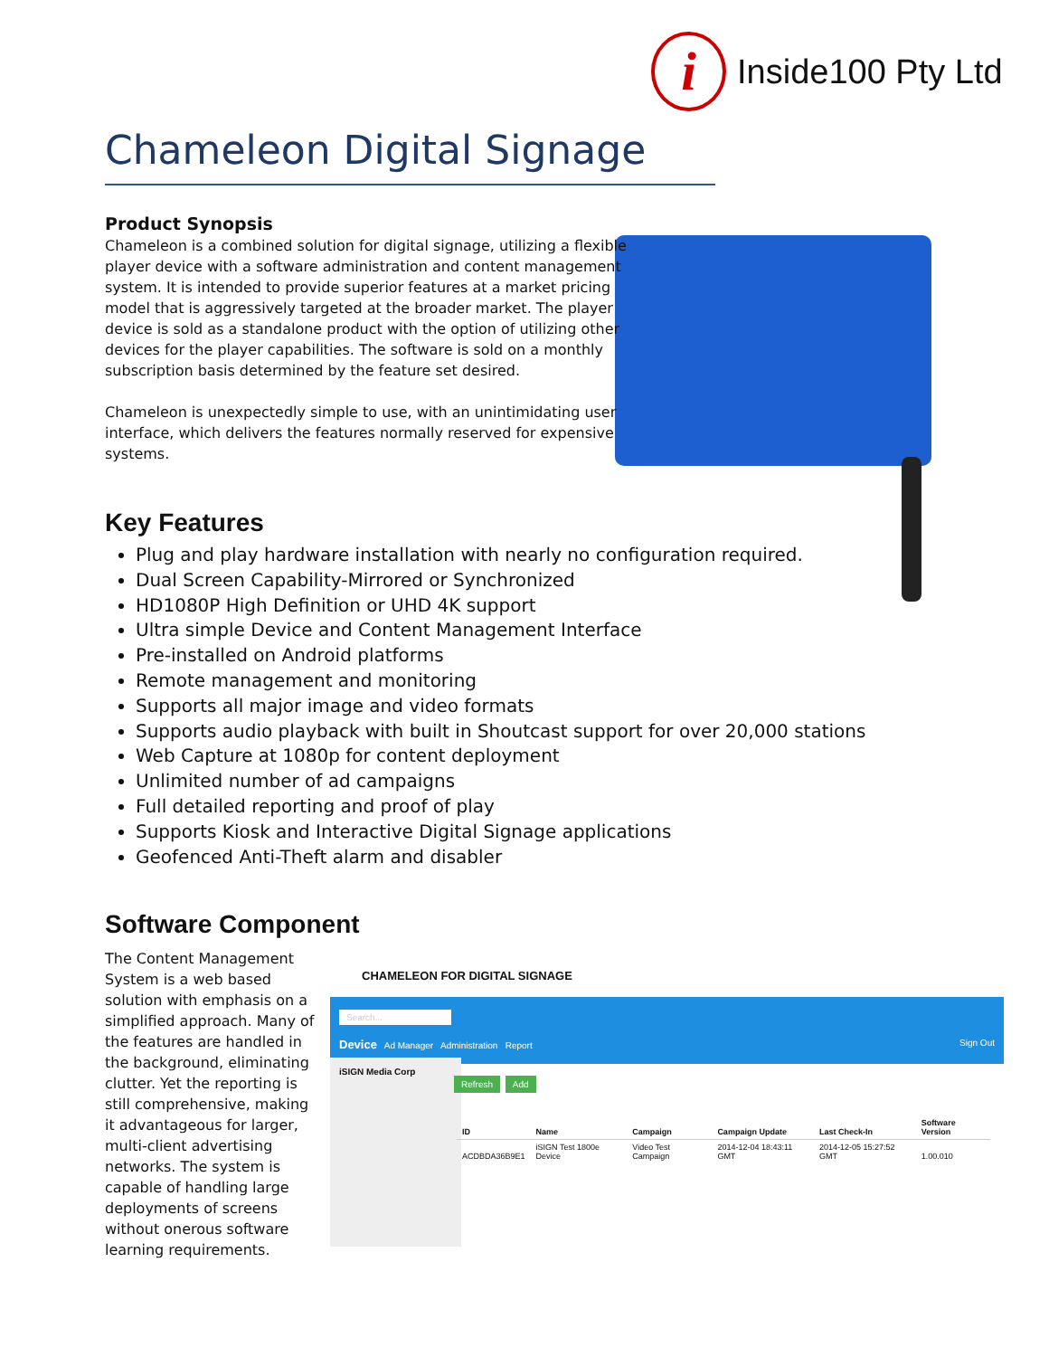i
Inside100 Pty Ltd
Chameleon Digital Signage
Product Synopsis
Chameleon is a combined solution for digital signage, utilizing a flexible player device with a software administration and content management system. It is intended to provide superior features at a market pricing model that is aggressively targeted at the broader market. The player device is sold as a standalone product with the option of utilizing other devices for the player capabilities. The software is sold on a monthly subscription basis determined by the feature set desired.
Chameleon is unexpectedly simple to use, with an unintimidating user
interface, which delivers the features normally reserved for expensive
systems.
Key Features
Plug and play hardware installation with nearly no configuration required.
Dual Screen Capability-Mirrored or Synchronized
HD1080P High Definition or UHD 4K support
Ultra simple Device and Content Management Interface
Pre-installed on Android platforms
Remote management and monitoring
Supports all major image and video formats
Supports audio playback with built in Shoutcast support for over 20,000 stations
Web Capture at 1080p for content deployment
Unlimited number of ad campaigns
Full detailed reporting and proof of play
Supports Kiosk and Interactive Digital Signage applications
Geofenced Anti-Theft alarm and disabler
Software Component
The Content Management System is a web based solution with emphasis on a simplified approach. Many of the features are handled in the background, eliminating clutter. Yet the reporting is still comprehensive, making it advantageous for larger, multi-client advertising networks. The system is capable of handling large deployments of screens without onerous software learning requirements.
CHAMELEON FOR DIGITAL SIGNAGE
Search...
Device Ad Manager Administration Report Sign Out
iSIGN Media Corp
Refresh Add
| ID | Name | Campaign | Campaign Update | Last Check-In | Software Version |
| --- | --- | --- | --- | --- | --- |
| ACDBDA36B9E1 | iSIGN Test 1800e Device | Video Test Campaign | 2014-12-04 18:43:11 GMT | 2014-12-05 15:27:52 GMT | 1.00.010 |